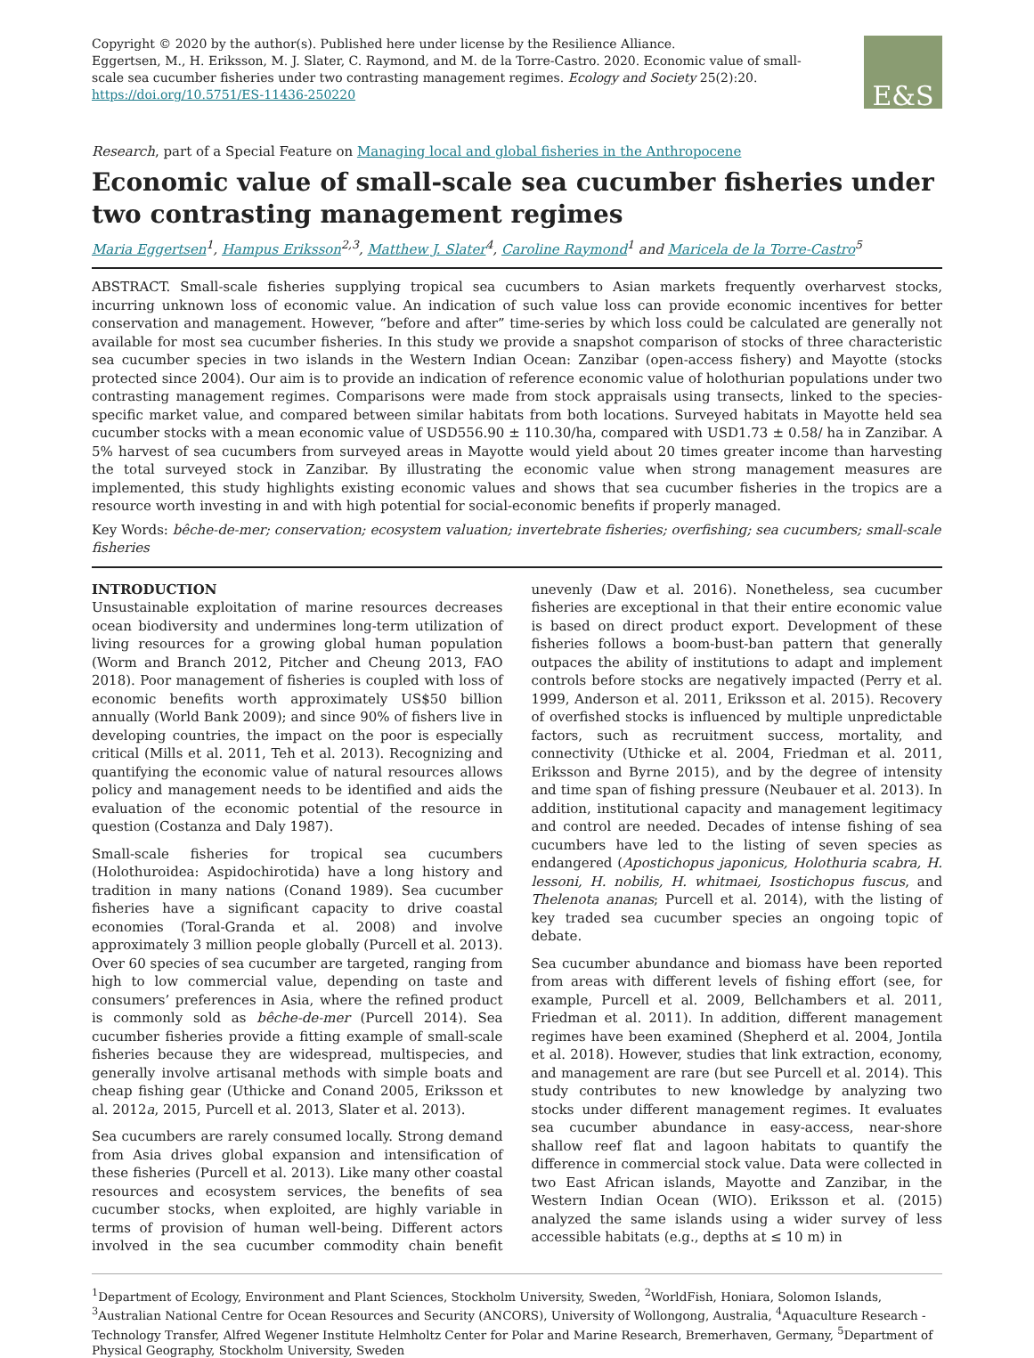Copyright © 2020 by the author(s). Published here under license by the Resilience Alliance.
Eggertsen, M., H. Eriksson, M. J. Slater, C. Raymond, and M. de la Torre-Castro. 2020. Economic value of small-scale sea cucumber fisheries under two contrasting management regimes. Ecology and Society 25(2):20. https://doi.org/10.5751/ES-11436-250220
E&S
Research, part of a Special Feature on Managing local and global fisheries in the Anthropocene
Economic value of small-scale sea cucumber fisheries under two contrasting management regimes
Maria Eggertsen<sup>1</sup>, Hampus Eriksson<sup>2,3</sup>, Matthew J. Slater<sup>4</sup>, Caroline Raymond<sup>1</sup> and Maricela de la Torre-Castro<sup>5</sup>
ABSTRACT. Small-scale fisheries supplying tropical sea cucumbers to Asian markets frequently overharvest stocks, incurring unknown loss of economic value. An indication of such value loss can provide economic incentives for better conservation and management. However, “before and after” time-series by which loss could be calculated are generally not available for most sea cucumber fisheries. In this study we provide a snapshot comparison of stocks of three characteristic sea cucumber species in two islands in the Western Indian Ocean: Zanzibar (open-access fishery) and Mayotte (stocks protected since 2004). Our aim is to provide an indication of reference economic value of holothurian populations under two contrasting management regimes. Comparisons were made from stock appraisals using transects, linked to the species-specific market value, and compared between similar habitats from both locations. Surveyed habitats in Mayotte held sea cucumber stocks with a mean economic value of USD556.90 ± 110.30/ha, compared with USD1.73 ± 0.58/ ha in Zanzibar. A 5% harvest of sea cucumbers from surveyed areas in Mayotte would yield about 20 times greater income than harvesting the total surveyed stock in Zanzibar. By illustrating the economic value when strong management measures are implemented, this study highlights existing economic values and shows that sea cucumber fisheries in the tropics are a resource worth investing in and with high potential for social-economic benefits if properly managed.
Key Words: bêche-de-mer; conservation; ecosystem valuation; invertebrate fisheries; overfishing; sea cucumbers; small-scale fisheries
INTRODUCTION
Unsustainable exploitation of marine resources decreases ocean biodiversity and undermines long-term utilization of living resources for a growing global human population (Worm and Branch 2012, Pitcher and Cheung 2013, FAO 2018). Poor management of fisheries is coupled with loss of economic benefits worth approximately US$50 billion annually (World Bank 2009); and since 90% of fishers live in developing countries, the impact on the poor is especially critical (Mills et al. 2011, Teh et al. 2013). Recognizing and quantifying the economic value of natural resources allows policy and management needs to be identified and aids the evaluation of the economic potential of the resource in question (Costanza and Daly 1987).
Small-scale fisheries for tropical sea cucumbers (Holothuroidea: Aspidochirotida) have a long history and tradition in many nations (Conand 1989). Sea cucumber fisheries have a significant capacity to drive coastal economies (Toral-Granda et al. 2008) and involve approximately 3 million people globally (Purcell et al. 2013). Over 60 species of sea cucumber are targeted, ranging from high to low commercial value, depending on taste and consumers’ preferences in Asia, where the refined product is commonly sold as bêche-de-mer (Purcell 2014). Sea cucumber fisheries provide a fitting example of small-scale fisheries because they are widespread, multispecies, and generally involve artisanal methods with simple boats and cheap fishing gear (Uthicke and Conand 2005, Eriksson et al. 2012a, 2015, Purcell et al. 2013, Slater et al. 2013).
Sea cucumbers are rarely consumed locally. Strong demand from Asia drives global expansion and intensification of these fisheries (Purcell et al. 2013). Like many other coastal resources and ecosystem services, the benefits of sea cucumber stocks, when exploited, are highly variable in terms of provision of human well-being. Different actors involved in the sea cucumber commodity chain benefit unevenly (Daw et al. 2016). Nonetheless, sea cucumber fisheries are exceptional in that their entire economic value is based on direct product export. Development of these fisheries follows a boom-bust-ban pattern that generally outpaces the ability of institutions to adapt and implement controls before stocks are negatively impacted (Perry et al. 1999, Anderson et al. 2011, Eriksson et al. 2015). Recovery of overfished stocks is influenced by multiple unpredictable factors, such as recruitment success, mortality, and connectivity (Uthicke et al. 2004, Friedman et al. 2011, Eriksson and Byrne 2015), and by the degree of intensity and time span of fishing pressure (Neubauer et al. 2013). In addition, institutional capacity and management legitimacy and control are needed. Decades of intense fishing of sea cucumbers have led to the listing of seven species as endangered (Apostichopus japonicus, Holothuria scabra, H. lessoni, H. nobilis, H. whitmaei, Isostichopus fuscus, and Thelenota ananas; Purcell et al. 2014), with the listing of key traded sea cucumber species an ongoing topic of debate.
Sea cucumber abundance and biomass have been reported from areas with different levels of fishing effort (see, for example, Purcell et al. 2009, Bellchambers et al. 2011, Friedman et al. 2011). In addition, different management regimes have been examined (Shepherd et al. 2004, Jontila et al. 2018). However, studies that link extraction, economy, and management are rare (but see Purcell et al. 2014). This study contributes to new knowledge by analyzing two stocks under different management regimes. It evaluates sea cucumber abundance in easy-access, near-shore shallow reef flat and lagoon habitats to quantify the difference in commercial stock value. Data were collected in two East African islands, Mayotte and Zanzibar, in the Western Indian Ocean (WIO). Eriksson et al. (2015) analyzed the same islands using a wider survey of less accessible habitats (e.g., depths at ≤ 10 m) in
<sup>1</sup> Department of Ecology, Environment and Plant Sciences, Stockholm University, Sweden, <sup>2</sup>WorldFish, Honiara, Solomon Islands, <sup>3</sup>Australian National Centre for Ocean Resources and Security (ANCORS), University of Wollongong, Australia, <sup>4</sup>Aquaculture Research - Technology Transfer, Alfred Wegener Institute Helmholtz Center for Polar and Marine Research, Bremerhaven, Germany, <sup>5</sup>Department of Physical Geography, Stockholm University, Sweden